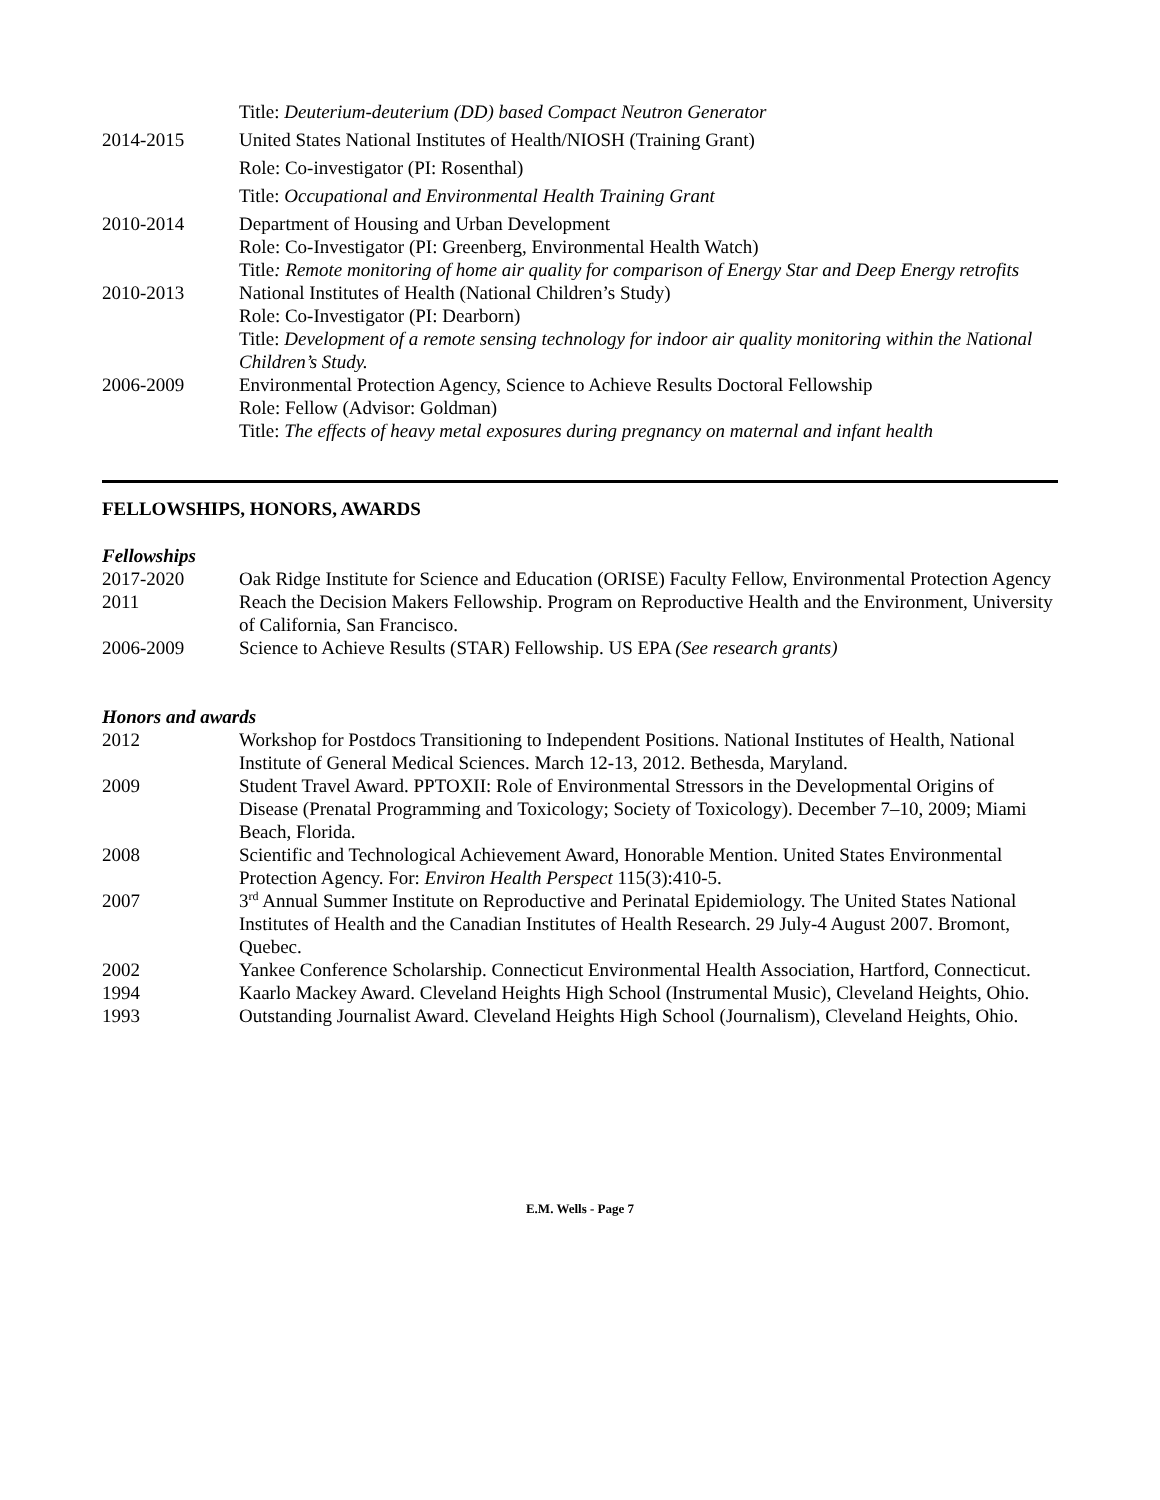Title: Deuterium-deuterium (DD) based Compact Neutron Generator
2014-2015 United States National Institutes of Health/NIOSH (Training Grant)
Role: Co-investigator (PI: Rosenthal)
Title: Occupational and Environmental Health Training Grant
2010-2014 Department of Housing and Urban Development
Role: Co-Investigator (PI: Greenberg, Environmental Health Watch)
Title: Remote monitoring of home air quality for comparison of Energy Star and Deep Energy retrofits
2010-2013 National Institutes of Health (National Children’s Study)
Role: Co-Investigator (PI: Dearborn)
Title: Development of a remote sensing technology for indoor air quality monitoring within the National Children’s Study.
2006-2009 Environmental Protection Agency, Science to Achieve Results Doctoral Fellowship
Role: Fellow (Advisor: Goldman)
Title: The effects of heavy metal exposures during pregnancy on maternal and infant health
FELLOWSHIPS, HONORS, AWARDS
Fellowships
2017-2020 Oak Ridge Institute for Science and Education (ORISE) Faculty Fellow, Environmental Protection Agency
2011 Reach the Decision Makers Fellowship. Program on Reproductive Health and the Environment, University of California, San Francisco.
2006-2009 Science to Achieve Results (STAR) Fellowship. US EPA (See research grants)
Honors and awards
2012 Workshop for Postdocs Transitioning to Independent Positions. National Institutes of Health, National Institute of General Medical Sciences. March 12-13, 2012. Bethesda, Maryland.
2009 Student Travel Award. PPTOXII: Role of Environmental Stressors in the Developmental Origins of Disease (Prenatal Programming and Toxicology; Society of Toxicology). December 7–10, 2009; Miami Beach, Florida.
2008 Scientific and Technological Achievement Award, Honorable Mention. United States Environmental Protection Agency. For: Environ Health Perspect 115(3):410-5.
2007 3<sup>rd</sup> Annual Summer Institute on Reproductive and Perinatal Epidemiology. The United States National Institutes of Health and the Canadian Institutes of Health Research. 29 July-4 August 2007. Bromont, Quebec.
2002 Yankee Conference Scholarship. Connecticut Environmental Health Association, Hartford, Connecticut.
1994 Kaarlo Mackey Award. Cleveland Heights High School (Instrumental Music), Cleveland Heights, Ohio.
1993 Outstanding Journalist Award. Cleveland Heights High School (Journalism), Cleveland Heights, Ohio.
E.M. Wells - Page 7